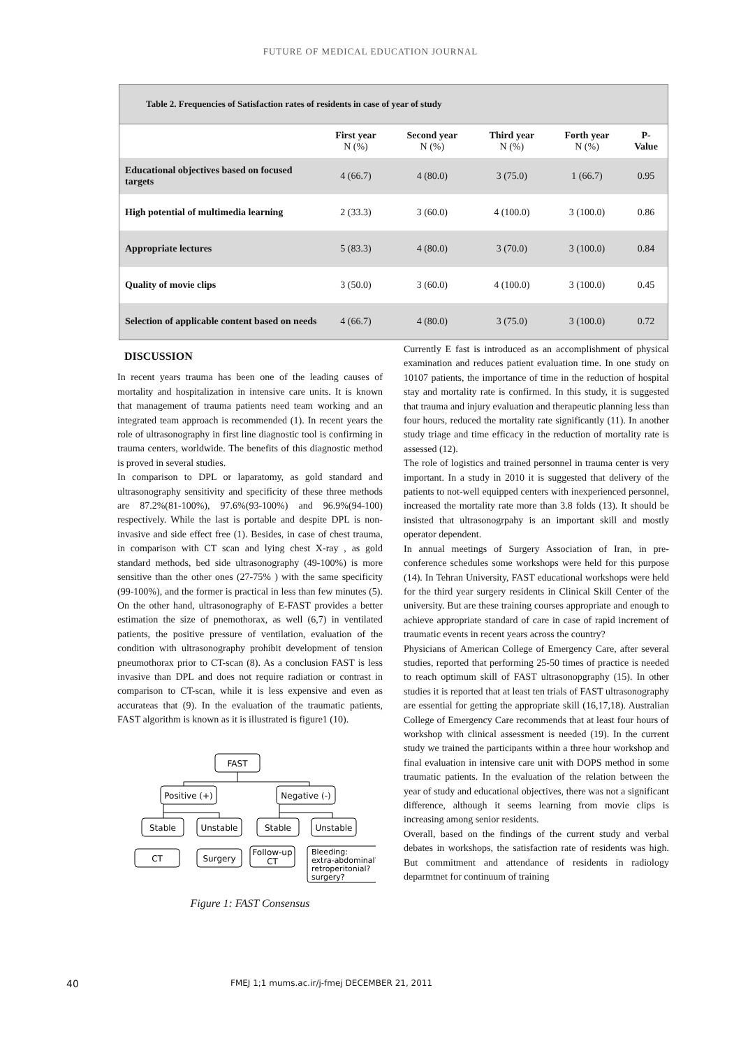FUTURE OF MEDICAL EDUCATION JOURNAL
Table 2. Frequencies of Satisfaction rates of residents in case of year of study
| | First year N (%) | Second year N (%) | Third year N (%) | Forth year N (%) | P- Value |
| --- | --- | --- | --- | --- | --- |
| Educational objectives based on focused targets | 4 (66.7) | 4 (80.0) | 3 (75.0) | 1 (66.7) | 0.95 |
| High potential of multimedia learning | 2 (33.3) | 3 (60.0) | 4 (100.0) | 3 (100.0) | 0.86 |
| Appropriate lectures | 5 (83.3) | 4 (80.0) | 3 (70.0) | 3 (100.0) | 0.84 |
| Quality of movie clips | 3 (50.0) | 3 (60.0) | 4 (100.0) | 3 (100.0) | 0.45 |
| Selection of applicable content based on needs | 4 (66.7) | 4 (80.0) | 3 (75.0) | 3 (100.0) | 0.72 |
DISCUSSION
In recent years trauma has been one of the leading causes of mortality and hospitalization in intensive care units. It is known that management of trauma patients need team working and an integrated team approach is recommended (1). In recent years the role of ultrasonography in first line diagnostic tool is confirming in trauma centers, worldwide. The benefits of this diagnostic method is proved in several studies.
In comparison to DPL or laparatomy, as gold standard and ultrasonography sensitivity and specificity of these three methods are 87.2%(81-100%), 97.6%(93-100%) and 96.9%(94-100) respectively. While the last is portable and despite DPL is non-invasive and side effect free (1). Besides, in case of chest trauma, in comparison with CT scan and lying chest X-ray , as gold standard methods, bed side ultrasonography (49-100%) is more sensitive than the other ones (27-75% ) with the same specificity (99-100%), and the former is practical in less than few minutes (5). On the other hand, ultrasonography of E-FAST provides a better estimation the size of pnemothorax, as well (6,7) in ventilated patients, the positive pressure of ventilation, evaluation of the condition with ultrasonography prohibit development of tension pneumothorax prior to CT-scan (8). As a conclusion FAST is less invasive than DPL and does not require radiation or contrast in comparison to CT-scan, while it is less expensive and even as accurateas that (9). In the evaluation of the traumatic patients, FAST algorithm is known as it is illustrated is figure1 (10).
FAST
Positive (+)
Negative (-)
Stable
Unstable
Stable
Unstable
CT
Surgery
Follow-up
CT
Bleeding:
extra-abdominal?
retroperitonial?
surgery?
Figure 1: FAST Consensus
Currently E fast is introduced as an accomplishment of physical examination and reduces patient evaluation time. In one study on 10107 patients, the importance of time in the reduction of hospital stay and mortality rate is confirmed. In this study, it is suggested that trauma and injury evaluation and therapeutic planning less than four hours, reduced the mortality rate significantly (11). In another study triage and time efficacy in the reduction of mortality rate is assessed (12).
The role of logistics and trained personnel in trauma center is very important. In a study in 2010 it is suggested that delivery of the patients to not-well equipped centers with inexperienced personnel, increased the mortality rate more than 3.8 folds (13). It should be insisted that ultrasonogrpahy is an important skill and mostly operator dependent.
In annual meetings of Surgery Association of Iran, in pre-conference schedules some workshops were held for this purpose (14). In Tehran University, FAST educational workshops were held for the third year surgery residents in Clinical Skill Center of the university. But are these training courses appropriate and enough to achieve appropriate standard of care in case of rapid increment of traumatic events in recent years across the country?
Physicians of American College of Emergency Care, after several studies, reported that performing 25-50 times of practice is needed to reach optimum skill of FAST ultrasonopgraphy (15). In other studies it is reported that at least ten trials of FAST ultrasonography are essential for getting the appropriate skill (16,17,18). Australian College of Emergency Care recommends that at least four hours of workshop with clinical assessment is needed (19). In the current study we trained the participants within a three hour workshop and final evaluation in intensive care unit with DOPS method in some traumatic patients. In the evaluation of the relation between the year of study and educational objectives, there was not a significant difference, although it seems learning from movie clips is increasing among senior residents.
Overall, based on the findings of the current study and verbal debates in workshops, the satisfaction rate of residents was high. But commitment and attendance of residents in radiology deparmtnet for continuum of training
40 FMEJ 1;1 mums.ac.ir/j-fmej DECEMBER 21, 2011